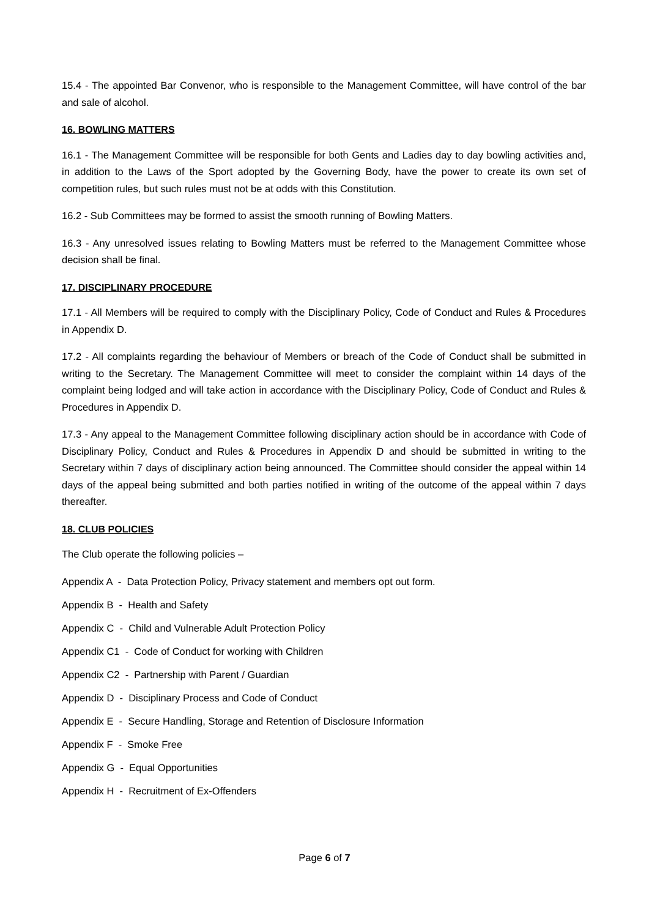15.4 - The appointed Bar Convenor, who is responsible to the Management Committee, will have control of the bar and sale of alcohol.
16. BOWLING MATTERS
16.1 - The Management Committee will be responsible for both Gents and Ladies day to day bowling activities and, in addition to the Laws of the Sport adopted by the Governing Body, have the power to create its own set of competition rules, but such rules must not be at odds with this Constitution.
16.2 - Sub Committees may be formed to assist the smooth running of Bowling Matters.
16.3 - Any unresolved issues relating to Bowling Matters must be referred to the Management Committee whose decision shall be final.
17. DISCIPLINARY PROCEDURE
17.1 - All Members will be required to comply with the Disciplinary Policy, Code of Conduct and Rules & Procedures in Appendix D.
17.2 - All complaints regarding the behaviour of Members or breach of the Code of Conduct shall be submitted in writing to the Secretary. The Management Committee will meet to consider the complaint within 14 days of the complaint being lodged and will take action in accordance with the Disciplinary Policy, Code of Conduct and Rules & Procedures in Appendix D.
17.3 - Any appeal to the Management Committee following disciplinary action should be in accordance with Code of Disciplinary Policy, Conduct and Rules & Procedures in Appendix D and should be submitted in writing to the Secretary within 7 days of disciplinary action being announced. The Committee should consider the appeal within 14 days of the appeal being submitted and both parties notified in writing of the outcome of the appeal within 7 days thereafter.
18. CLUB POLICIES
The Club operate the following policies –
Appendix A - Data Protection Policy, Privacy statement and members opt out form.
Appendix B - Health and Safety
Appendix C - Child and Vulnerable Adult Protection Policy
Appendix C1 - Code of Conduct for working with Children
Appendix C2 - Partnership with Parent / Guardian
Appendix D - Disciplinary Process and Code of Conduct
Appendix E - Secure Handling, Storage and Retention of Disclosure Information
Appendix F - Smoke Free
Appendix G - Equal Opportunities
Appendix H - Recruitment of Ex-Offenders
Page 6 of 7